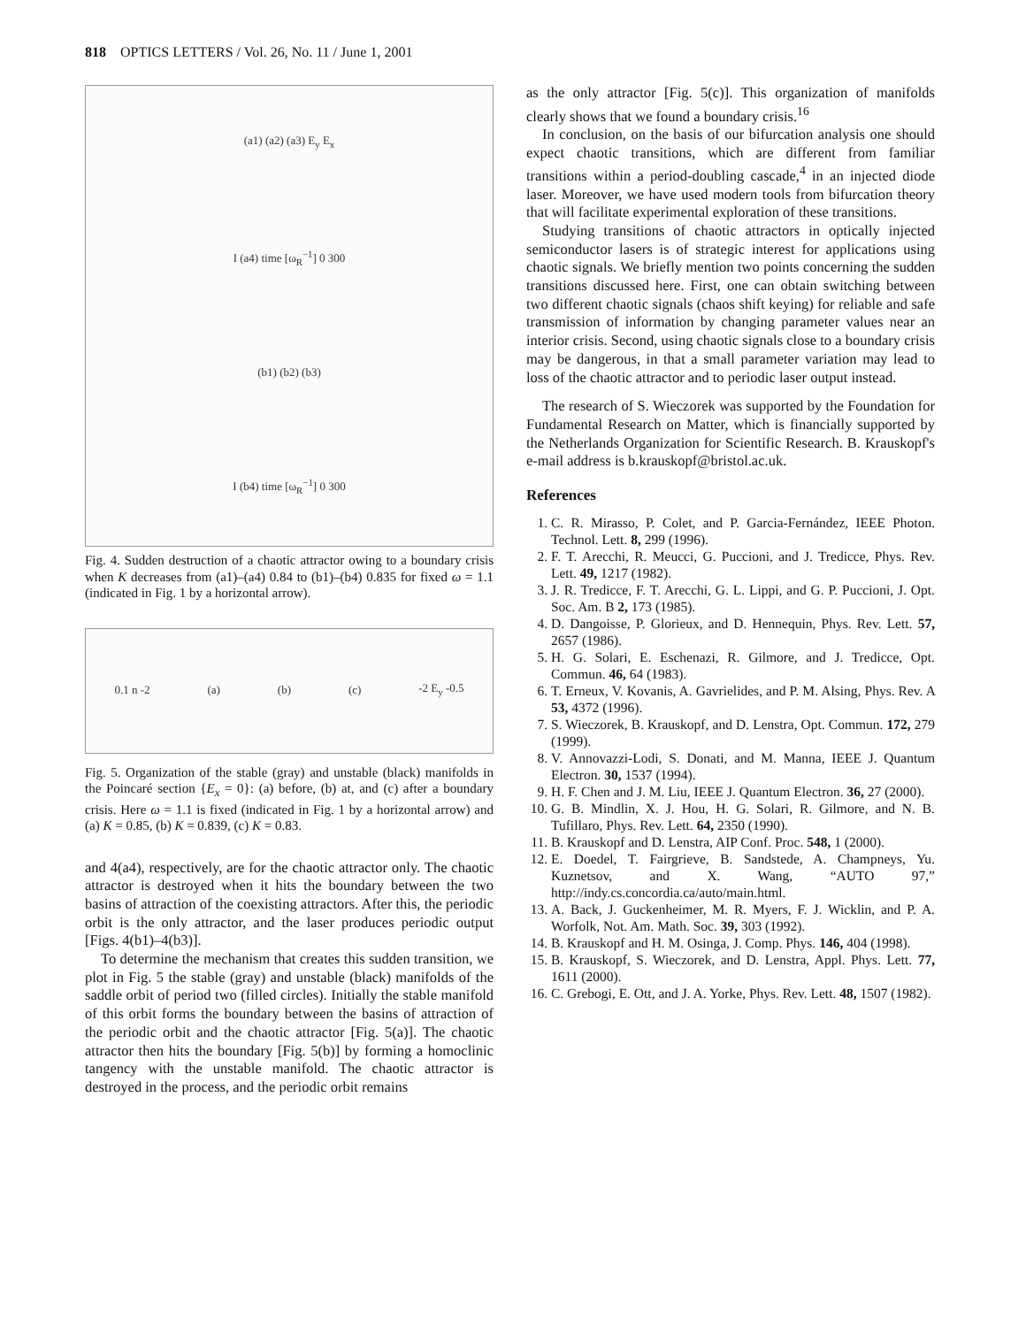818 OPTICS LETTERS / Vol. 26, No. 11 / June 1, 2001
(a1) (a2) (a3) E<sub>y</sub> E<sub>x</sub>
I (a4) time [ω<sub>R</sub><sup>−1</sup>] 0 300
(b1) (b2) (b3)
I (b4) time [ω<sub>R</sub><sup>−1</sup>] 0 300
Fig. 4. Sudden destruction of a chaotic attractor owing to a boundary crisis when K decreases from (a1)–(a4) 0.84 to (b1)–(b4) 0.835 for fixed ω = 1.1 (indicated in Fig. 1 by a horizontal arrow).
0.1 n -2 (a) (b) (c) -2 E<sub>y</sub> -0.5
Fig. 5. Organization of the stable (gray) and unstable (black) manifolds in the Poincaré section {E<sub>x</sub> = 0}: (a) before, (b) at, and (c) after a boundary crisis. Here ω = 1.1 is fixed (indicated in Fig. 1 by a horizontal arrow) and (a) K = 0.85, (b) K = 0.839, (c) K = 0.83.
and 4(a4), respectively, are for the chaotic attractor only. The chaotic attractor is destroyed when it hits the boundary between the two basins of attraction of the coexisting attractors. After this, the periodic orbit is the only attractor, and the laser produces periodic output [Figs. 4(b1)–4(b3)].
To determine the mechanism that creates this sudden transition, we plot in Fig. 5 the stable (gray) and unstable (black) manifolds of the saddle orbit of period two (filled circles). Initially the stable manifold of this orbit forms the boundary between the basins of attraction of the periodic orbit and the chaotic attractor [Fig. 5(a)]. The chaotic attractor then hits the boundary [Fig. 5(b)] by forming a homoclinic tangency with the unstable manifold. The chaotic attractor is destroyed in the process, and the periodic orbit remains
as the only attractor [Fig. 5(c)]. This organization of manifolds clearly shows that we found a boundary crisis.<sup>16</sup>
In conclusion, on the basis of our bifurcation analysis one should expect chaotic transitions, which are different from familiar transitions within a period-doubling cascade,<sup>4</sup> in an injected diode laser. Moreover, we have used modern tools from bifurcation theory that will facilitate experimental exploration of these transitions.
Studying transitions of chaotic attractors in optically injected semiconductor lasers is of strategic interest for applications using chaotic signals. We briefly mention two points concerning the sudden transitions discussed here. First, one can obtain switching between two different chaotic signals (chaos shift keying) for reliable and safe transmission of information by changing parameter values near an interior crisis. Second, using chaotic signals close to a boundary crisis may be dangerous, in that a small parameter variation may lead to loss of the chaotic attractor and to periodic laser output instead.
The research of S. Wieczorek was supported by the Foundation for Fundamental Research on Matter, which is financially supported by the Netherlands Organization for Scientific Research. B. Krauskopf's e-mail address is b.krauskopf@bristol.ac.uk.
References
1. C. R. Mirasso, P. Colet, and P. Garcia-Fernández, IEEE Photon. Technol. Lett. 8, 299 (1996).
2. F. T. Arecchi, R. Meucci, G. Puccioni, and J. Tredicce, Phys. Rev. Lett. 49, 1217 (1982).
3. J. R. Tredicce, F. T. Arecchi, G. L. Lippi, and G. P. Puccioni, J. Opt. Soc. Am. B 2, 173 (1985).
4. D. Dangoisse, P. Glorieux, and D. Hennequin, Phys. Rev. Lett. 57, 2657 (1986).
5. H. G. Solari, E. Eschenazi, R. Gilmore, and J. Tredicce, Opt. Commun. 46, 64 (1983).
6. T. Erneux, V. Kovanis, A. Gavrielides, and P. M. Alsing, Phys. Rev. A 53, 4372 (1996).
7. S. Wieczorek, B. Krauskopf, and D. Lenstra, Opt. Commun. 172, 279 (1999).
8. V. Annovazzi-Lodi, S. Donati, and M. Manna, IEEE J. Quantum Electron. 30, 1537 (1994).
9. H. F. Chen and J. M. Liu, IEEE J. Quantum Electron. 36, 27 (2000).
10. G. B. Mindlin, X. J. Hou, H. G. Solari, R. Gilmore, and N. B. Tufillaro, Phys. Rev. Lett. 64, 2350 (1990).
11. B. Krauskopf and D. Lenstra, AIP Conf. Proc. 548, 1 (2000).
12. E. Doedel, T. Fairgrieve, B. Sandstede, A. Champneys, Yu. Kuznetsov, and X. Wang, “AUTO 97,” http://indy.cs.concordia.ca/auto/main.html.
13. A. Back, J. Guckenheimer, M. R. Myers, F. J. Wicklin, and P. A. Worfolk, Not. Am. Math. Soc. 39, 303 (1992).
14. B. Krauskopf and H. M. Osinga, J. Comp. Phys. 146, 404 (1998).
15. B. Krauskopf, S. Wieczorek, and D. Lenstra, Appl. Phys. Lett. 77, 1611 (2000).
16. C. Grebogi, E. Ott, and J. A. Yorke, Phys. Rev. Lett. 48, 1507 (1982).